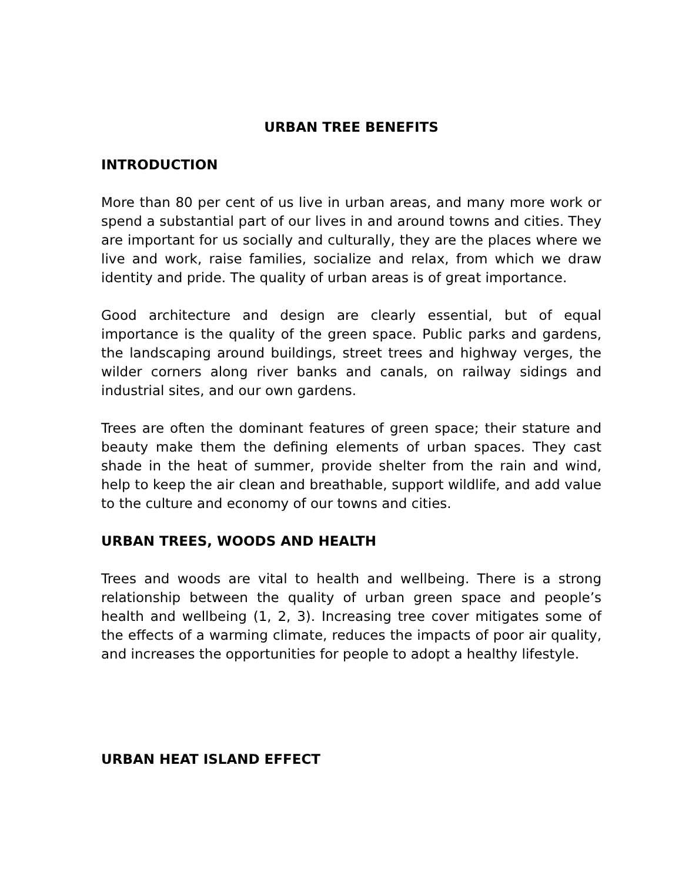URBAN TREE BENEFITS
INTRODUCTION
More than 80 per cent of us live in urban areas, and many more work or spend a substantial part of our lives in and around towns and cities. They are important for us socially and culturally, they are the places where we live and work, raise families, socialize and relax, from which we draw identity and pride. The quality of urban areas is of great importance.
Good architecture and design are clearly essential, but of equal importance is the quality of the green space. Public parks and gardens, the landscaping around buildings, street trees and highway verges, the wilder corners along river banks and canals, on railway sidings and industrial sites, and our own gardens.
Trees are often the dominant features of green space; their stature and beauty make them the defining elements of urban spaces. They cast shade in the heat of summer, provide shelter from the rain and wind, help to keep the air clean and breathable, support wildlife, and add value to the culture and economy of our towns and cities.
URBAN TREES, WOODS AND HEALTH
Trees and woods are vital to health and wellbeing. There is a strong relationship between the quality of urban green space and people’s health and wellbeing (1, 2, 3). Increasing tree cover mitigates some of the effects of a warming climate, reduces the impacts of poor air quality, and increases the opportunities for people to adopt a healthy lifestyle.
URBAN HEAT ISLAND EFFECT